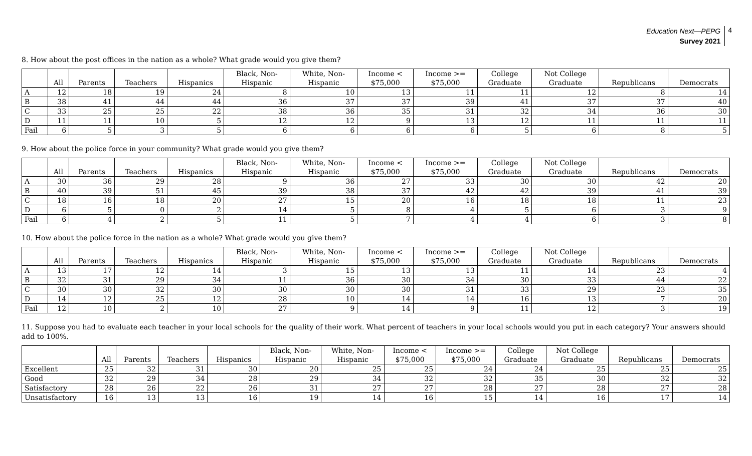Education Next—PEPG
Survey 2021
4
8. How about the post offices in the nation as a whole? What grade would you give them?
| | All | Parents | Teachers | Hispanics | Black, Non- Hispanic | White, Non- Hispanic | Income < $75,000 | Income >= $75,000 | College Graduate | Not College Graduate | Republicans | Democrats |
| --- | --- | --- | --- | --- | --- | --- | --- | --- | --- | --- | --- | --- |
| A | 12 | 18 | 19 | 24 | 8 | 10 | 13 | 11 | 11 | 12 | 8 | 14 |
| B | 38 | 41 | 44 | 44 | 36 | 37 | 37 | 39 | 41 | 37 | 37 | 40 |
| C | 33 | 25 | 25 | 22 | 38 | 36 | 35 | 31 | 32 | 34 | 36 | 30 |
| D | 11 | 11 | 10 | 5 | 12 | 12 | 9 | 13 | 12 | 11 | 11 | 11 |
| Fail | 6 | 5 | 3 | 5 | 6 | 6 | 6 | 6 | 5 | 6 | 8 | 5 |
9. How about the police force in your community? What grade would you give them?
| | All | Parents | Teachers | Hispanics | Black, Non- Hispanic | White, Non- Hispanic | Income < $75,000 | Income >= $75,000 | College Graduate | Not College Graduate | Republicans | Democrats |
| --- | --- | --- | --- | --- | --- | --- | --- | --- | --- | --- | --- | --- |
| A | 30 | 36 | 29 | 28 | 9 | 36 | 27 | 33 | 30 | 30 | 42 | 20 |
| B | 40 | 39 | 51 | 45 | 39 | 38 | 37 | 42 | 42 | 39 | 41 | 39 |
| C | 18 | 16 | 18 | 20 | 27 | 15 | 20 | 16 | 18 | 18 | 11 | 23 |
| D | 6 | 5 | 0 | 2 | 14 | 5 | 8 | 4 | 5 | 6 | 3 | 9 |
| Fail | 6 | 4 | 2 | 5 | 11 | 5 | 7 | 4 | 4 | 6 | 3 | 8 |
10. How about the police force in the nation as a whole? What grade would you give them?
| | All | Parents | Teachers | Hispanics | Black, Non- Hispanic | White, Non- Hispanic | Income < $75,000 | Income >= $75,000 | College Graduate | Not College Graduate | Republicans | Democrats |
| --- | --- | --- | --- | --- | --- | --- | --- | --- | --- | --- | --- | --- |
| A | 13 | 17 | 12 | 14 | 3 | 15 | 13 | 13 | 11 | 14 | 23 | 4 |
| B | 32 | 31 | 29 | 34 | 11 | 36 | 30 | 34 | 30 | 33 | 44 | 22 |
| C | 30 | 30 | 32 | 30 | 30 | 30 | 30 | 31 | 33 | 29 | 23 | 35 |
| D | 14 | 12 | 25 | 12 | 28 | 10 | 14 | 14 | 16 | 13 | 7 | 20 |
| Fail | 12 | 10 | 2 | 10 | 27 | 9 | 14 | 9 | 11 | 12 | 3 | 19 |
11. Suppose you had to evaluate each teacher in your local schools for the quality of their work. What percent of teachers in your local schools would you put in each category? Your answers should add to 100%.
| | All | Parents | Teachers | Hispanics | Black, Non- Hispanic | White, Non- Hispanic | Income < $75,000 | Income >= $75,000 | College Graduate | Not College Graduate | Republicans | Democrats |
| --- | --- | --- | --- | --- | --- | --- | --- | --- | --- | --- | --- | --- |
| Excellent | 25 | 32 | 31 | 30 | 20 | 25 | 25 | 24 | 24 | 25 | 25 | 25 |
| Good | 32 | 29 | 34 | 28 | 29 | 34 | 32 | 32 | 35 | 30 | 32 | 32 |
| Satisfactory | 28 | 26 | 22 | 26 | 31 | 27 | 27 | 28 | 27 | 28 | 27 | 28 |
| Unsatisfactory | 16 | 13 | 13 | 16 | 19 | 14 | 16 | 15 | 14 | 16 | 17 | 14 |